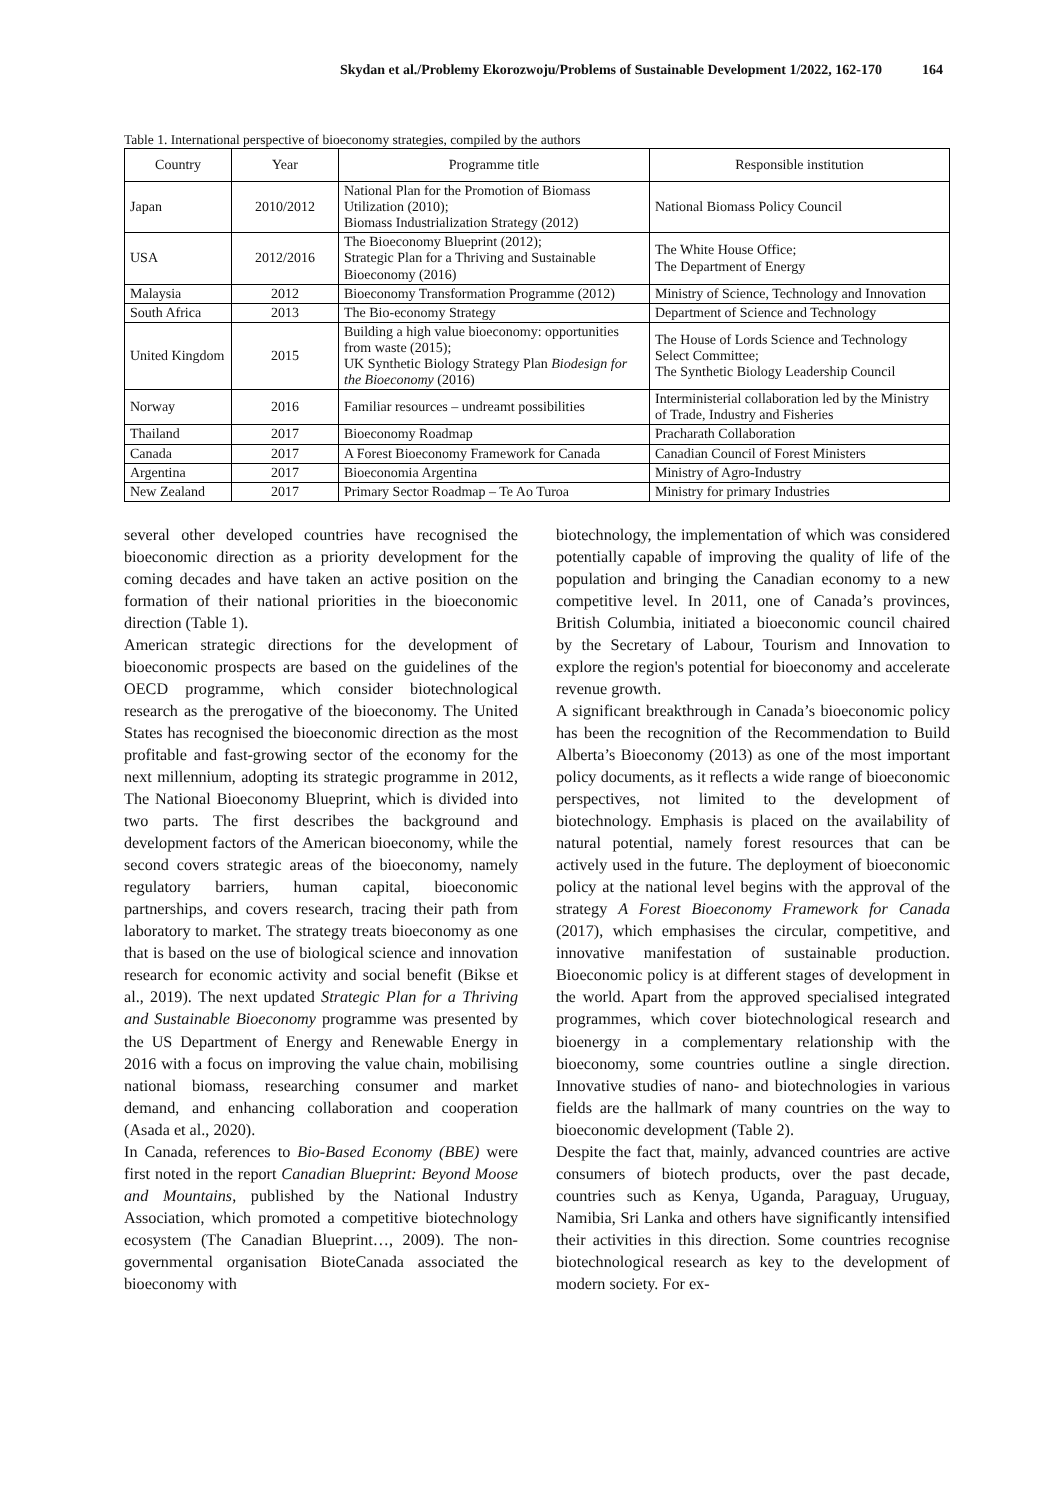Skydan et al./Problemy Ekorozwoju/Problems of Sustainable Development 1/2022, 162-170 164
Table 1. International perspective of bioeconomy strategies, compiled by the authors
| Country | Year | Programme title | Responsible institution |
| --- | --- | --- | --- |
| Japan | 2010/2012 | National Plan for the Promotion of Biomass Utilization (2010); Biomass Industrialization Strategy (2012) | National Biomass Policy Council |
| USA | 2012/2016 | The Bioeconomy Blueprint (2012); Strategic Plan for a Thriving and Sustainable Bioeconomy (2016) | The White House Office; The Department of Energy |
| Malaysia | 2012 | Bioeconomy Transformation Programme (2012) | Ministry of Science, Technology and Innovation |
| South Africa | 2013 | The Bio-economy Strategy | Department of Science and Technology |
| United Kingdom | 2015 | Building a high value bioeconomy: opportunities from waste (2015); UK Synthetic Biology Strategy Plan Biodesign for the Bioeconomy (2016) | The House of Lords Science and Technology Select Committee; The Synthetic Biology Leadership Council |
| Norway | 2016 | Familiar resources – undreamt possibilities | Interministerial collaboration led by the Ministry of Trade, Industry and Fisheries |
| Thailand | 2017 | Bioeconomy Roadmap | Pracharath Collaboration |
| Canada | 2017 | A Forest Bioeconomy Framework for Canada | Canadian Council of Forest Ministers |
| Argentina | 2017 | Bioeconomia Argentina | Ministry of Agro-Industry |
| New Zealand | 2017 | Primary Sector Roadmap – Te Ao Turoa | Ministry for primary Industries |
several other developed countries have recognised the bioeconomic direction as a priority development for the coming decades and have taken an active position on the formation of their national priorities in the bioeconomic direction (Table 1).
American strategic directions for the development of bioeconomic prospects are based on the guidelines of the OECD programme, which consider biotechnological research as the prerogative of the bioeconomy. The United States has recognised the bioeconomic direction as the most profitable and fast-growing sector of the economy for the next millennium, adopting its strategic programme in 2012, The National Bioeconomy Blueprint, which is divided into two parts. The first describes the background and development factors of the American bioeconomy, while the second covers strategic areas of the bioeconomy, namely regulatory barriers, human capital, bioeconomic partnerships, and covers research, tracing their path from laboratory to market. The strategy treats bioeconomy as one that is based on the use of biological science and innovation research for economic activity and social benefit (Bikse et al., 2019). The next updated Strategic Plan for a Thriving and Sustainable Bioeconomy programme was presented by the US Department of Energy and Renewable Energy in 2016 with a focus on improving the value chain, mobilising national biomass, researching consumer and market demand, and enhancing collaboration and cooperation (Asada et al., 2020).
In Canada, references to Bio-Based Economy (BBE) were first noted in the report Canadian Blueprint: Beyond Moose and Mountains, published by the National Industry Association, which promoted a competitive biotechnology ecosystem (The Canadian Blueprint…, 2009). The non-governmental organisation BioteCanada associated the bioeconomy with
biotechnology, the implementation of which was considered potentially capable of improving the quality of life of the population and bringing the Canadian economy to a new competitive level. In 2011, one of Canada’s provinces, British Columbia, initiated a bioeconomic council chaired by the Secretary of Labour, Tourism and Innovation to explore the region's potential for bioeconomy and accelerate revenue growth.
A significant breakthrough in Canada’s bioeconomic policy has been the recognition of the Recommendation to Build Alberta’s Bioeconomy (2013) as one of the most important policy documents, as it reflects a wide range of bioeconomic perspectives, not limited to the development of biotechnology. Emphasis is placed on the availability of natural potential, namely forest resources that can be actively used in the future. The deployment of bioeconomic policy at the national level begins with the approval of the strategy A Forest Bioeconomy Framework for Canada (2017), which emphasises the circular, competitive, and innovative manifestation of sustainable production. Bioeconomic policy is at different stages of development in the world. Apart from the approved specialised integrated programmes, which cover biotechnological research and bioenergy in a complementary relationship with the bioeconomy, some countries outline a single direction. Innovative studies of nano- and biotechnologies in various fields are the hallmark of many countries on the way to bioeconomic development (Table 2).
Despite the fact that, mainly, advanced countries are active consumers of biotech products, over the past decade, countries such as Kenya, Uganda, Paraguay, Uruguay, Namibia, Sri Lanka and others have significantly intensified their activities in this direction. Some countries recognise biotechnological research as key to the development of modern society. For ex-